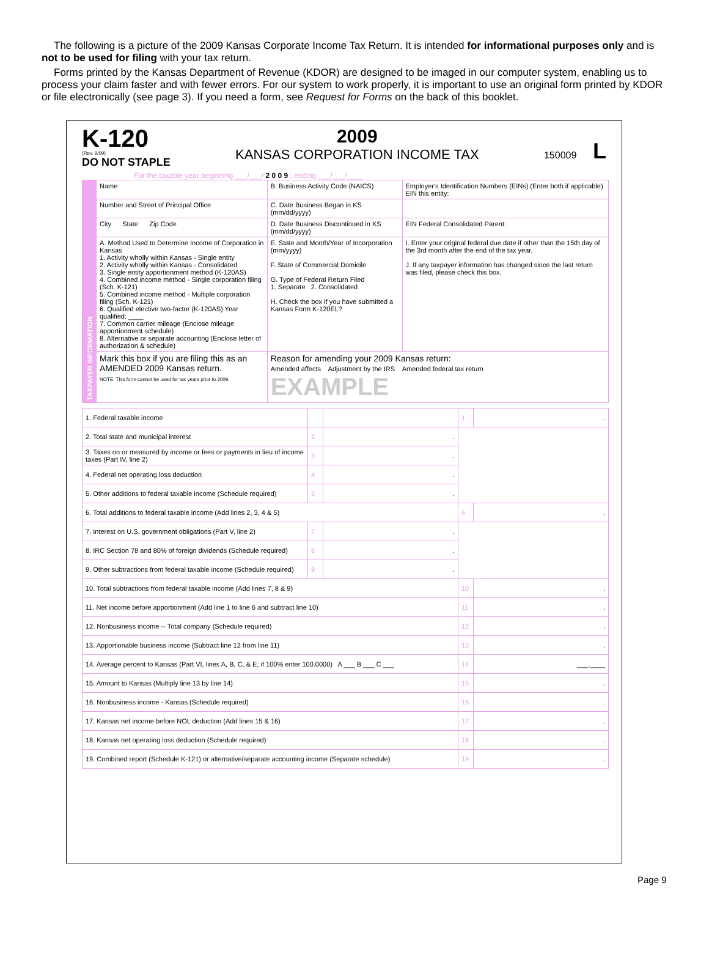The following is a picture of the 2009 Kansas Corporate Income Tax Return. It is intended for informational purposes only and is not to be used for filing with your tax return.
Forms printed by the Kansas Department of Revenue (KDOR) are designed to be imaged in our computer system, enabling us to process your claim faster and with fewer errors. For our system to work properly, it is important to use an original form printed by KDOR or file electronically (see page 3). If you need a form, see Request for Forms on the back of this booklet.
K-120
(Rev. 9/09)
DO NOT STAPLE
2009
KANSAS CORPORATION INCOME TAX
150009 L
For the taxable year beginning ___/___/ 2 0 0 9 ; ending ___/___/____
| TAXPAYER INFORMATION | Name | B. Business Activity Code (NAICS) | Employer's Identification Numbers (EINs) (Enter both if applicable) EIN this entity: |
| | Number and Street of Principal Office | C. Date Business Began in KS (mm/dd/yyyy) | |
| | City State Zip Code | D. Date Business Discontinued in KS (mm/dd/yyyy) | EIN Federal Consolidated Parent: |
| | A. Method Used to Determine Income of Corporation in Kansas 1. Activity wholly within Kansas - Single entity 2. Activity wholly within Kansas - Consolidated 3. Single entity apportionment method (K-120AS) 4. Combined income method - Single corporation filing (Sch. K-121) 5. Combined income method - Multiple corporation filing (Sch. K-121) 6. Qualified elective two-factor (K-120AS) Year qualified: ____ 7. Common carrier mileage (Enclose mileage apportionment schedule) 8. Alternative or separate accounting (Enclose letter of authorization & schedule) | E. State and Month/Year of Incorporation (mm/yyyy) F. State of Commercial Domicile G. Type of Federal Return Filed 1. Separate 2. Consolidated H. Check the box if you have submitted a Kansas Form K-120EL? | I. Enter your original federal due date if other than the 15th day of the 3rd month after the end of the tax year. J. If any taxpayer information has changed since the last return was filed, please check this box. |
| | Mark this box if you are filing this as an AMENDED 2009 Kansas return. NOTE: This form cannot be used for tax years prior to 2009. | Reason for amending your 2009 Kansas return: Amended affects Adjustment by the IRS Amended federal tax return EXAMPLE | |
| 1. Federal taxable income | | | 1 | . |
| 2. Total state and municipal interest | 2 | . | | |
| 3. Taxes on or measured by income or fees or payments in lieu of income taxes (Part IV, line 2) | 3 | . | | |
| 4. Federal net operating loss deduction | 4 | . | | |
| 5. Other additions to federal taxable income (Schedule required) | 5 | . | | |
| 6. Total additions to federal taxable income (Add lines 2, 3, 4 & 5) | | | 6 | . |
| 7. Interest on U.S. government obligations (Part V, line 2) | 7 | . | | |
| 8. IRC Section 78 and 80% of foreign dividends (Schedule required) | 8 | . | | |
| 9. Other subtractions from federal taxable income (Schedule required) | 9 | . | | |
| 10. Total subtractions from federal taxable income (Add lines 7, 8 & 9) | | | 10 | . |
| 11. Net income before apportionment (Add line 1 to line 6 and subtract line 10) | | | 11 | . |
| 12. Nonbusiness income -- Total company (Schedule required) | | | 12 | . |
| 13. Apportionable business income (Subtract line 12 from line 11) | | | 13 | . |
| 14. Average percent to Kansas (Part VI, lines A, B, C, & E; if 100% enter 100.0000) A ___ B ___ C ___ | | | 14 | ___.____ |
| 15. Amount to Kansas (Multiply line 13 by line 14) | | | 15 | . |
| 16. Nonbusiness income - Kansas (Schedule required) | | | 16 | . |
| 17. Kansas net income before NOL deduction (Add lines 15 & 16) | | | 17 | . |
| 18. Kansas net operating loss deduction (Schedule required) | | | 18 | . |
| 19. Combined report (Schedule K-121) or alternative/separate accounting income (Separate schedule) | | | 19 | . |
Page 9